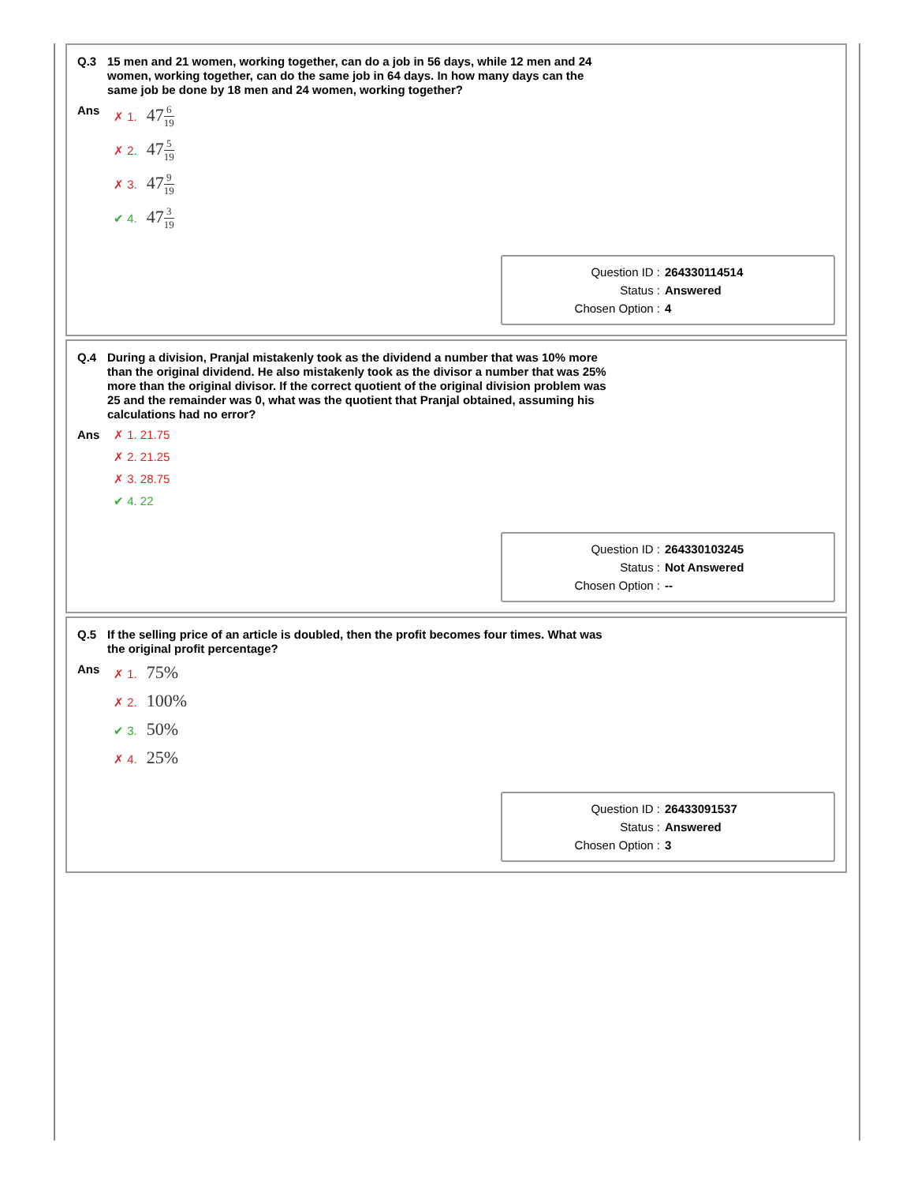Q.3 15 men and 21 women, working together, can do a job in 56 days, while 12 men and 24 women, working together, can do the same job in 64 days. In how many days can the same job be done by 18 men and 24 women, working together?
Ans ✗ 1. 476 19
✗ 2. 475 19
✗ 3. 479 19
✔ 4. 473 19
Question ID : 264330114514
Status : Answered
Chosen Option : 4
Q.4 During a division, Pranjal mistakenly took as the dividend a number that was 10% more than the original dividend. He also mistakenly took as the divisor a number that was 25% more than the original divisor. If the correct quotient of the original division problem was 25 and the remainder was 0, what was the quotient that Pranjal obtained, assuming his calculations had no error?
Ans ✗ 1. 21.75
✗ 2. 21.25
✗ 3. 28.75
✔ 4. 22
Question ID : 264330103245
Status : Not Answered
Chosen Option : --
Q.5 If the selling price of an article is doubled, then the profit becomes four times. What was the original profit percentage?
Ans ✗ 1. 75%
✗ 2. 100%
✔ 3. 50%
✗ 4. 25%
Question ID : 26433091537
Status : Answered
Chosen Option : 3